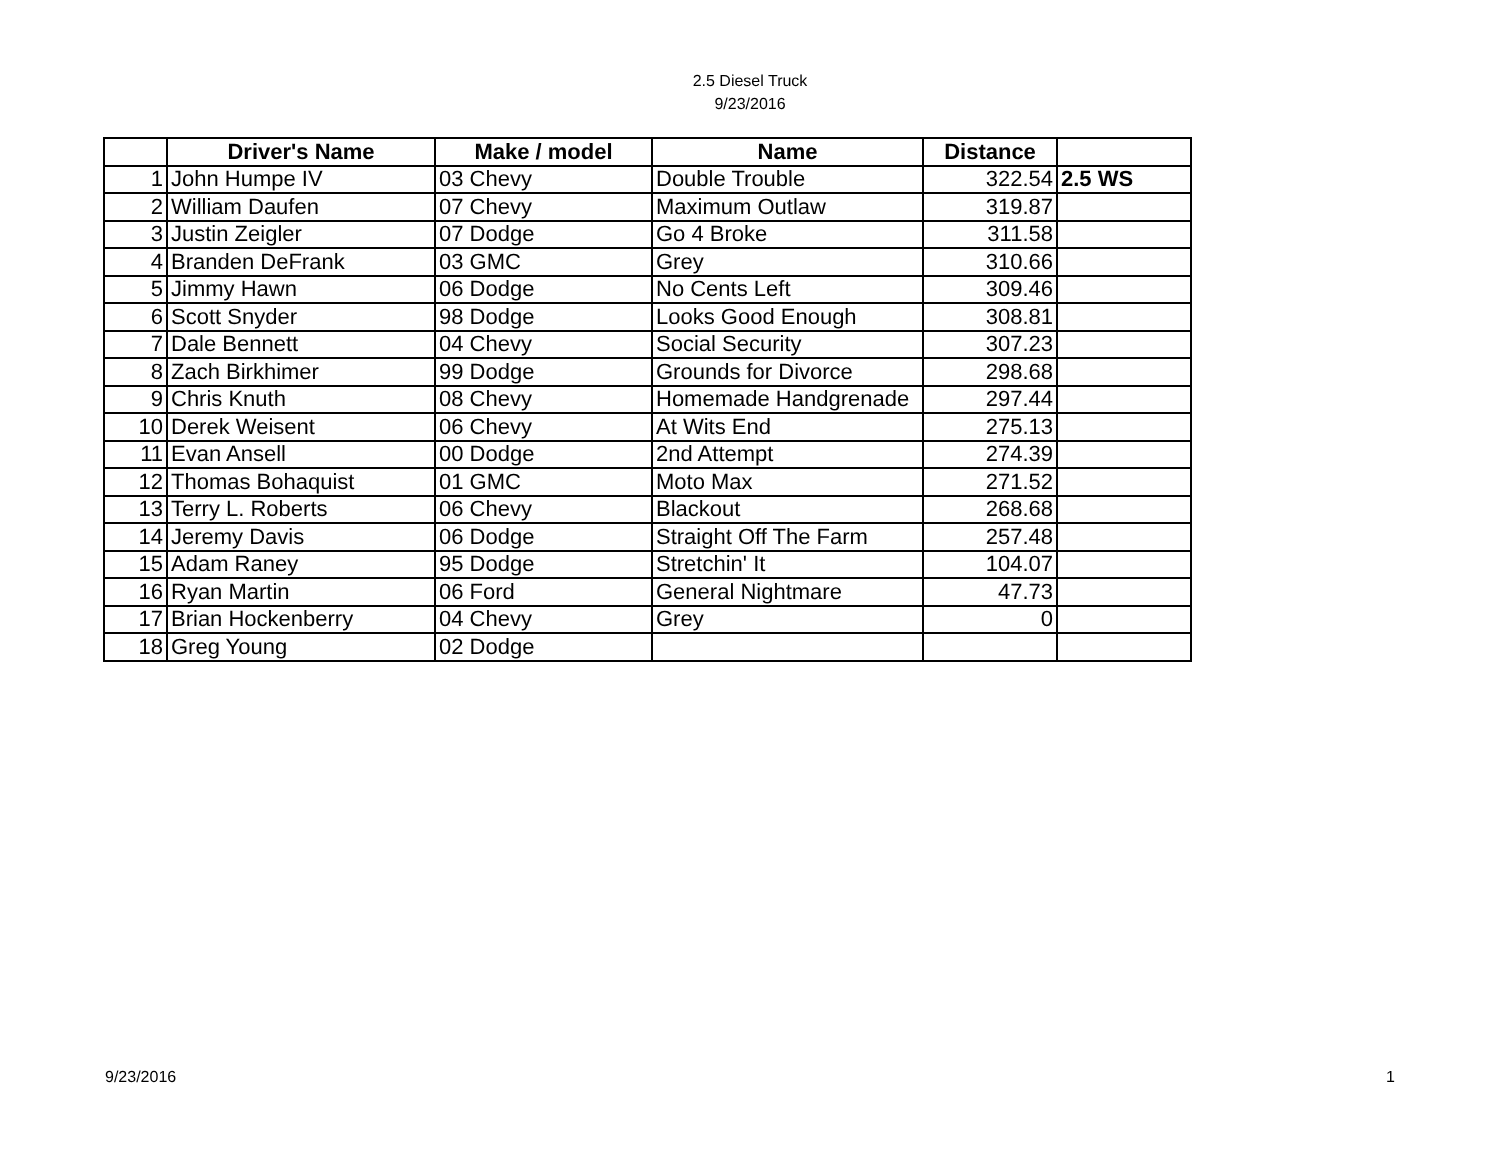2.5 Diesel Truck
9/23/2016
| | Driver's Name | Make / model | Name | Distance | |
| --- | --- | --- | --- | --- | --- |
| 1 | John Humpe IV | 03 Chevy | Double Trouble | 322.54 | 2.5 WS |
| 2 | William Daufen | 07 Chevy | Maximum Outlaw | 319.87 | |
| 3 | Justin Zeigler | 07 Dodge | Go 4 Broke | 311.58 | |
| 4 | Branden DeFrank | 03 GMC | Grey | 310.66 | |
| 5 | Jimmy Hawn | 06 Dodge | No Cents Left | 309.46 | |
| 6 | Scott Snyder | 98 Dodge | Looks Good Enough | 308.81 | |
| 7 | Dale Bennett | 04 Chevy | Social Security | 307.23 | |
| 8 | Zach Birkhimer | 99 Dodge | Grounds for Divorce | 298.68 | |
| 9 | Chris Knuth | 08 Chevy | Homemade Handgrenade | 297.44 | |
| 10 | Derek Weisent | 06 Chevy | At Wits End | 275.13 | |
| 11 | Evan Ansell | 00 Dodge | 2nd Attempt | 274.39 | |
| 12 | Thomas Bohaquist | 01 GMC | Moto Max | 271.52 | |
| 13 | Terry L. Roberts | 06 Chevy | Blackout | 268.68 | |
| 14 | Jeremy Davis | 06 Dodge | Straight Off The Farm | 257.48 | |
| 15 | Adam Raney | 95 Dodge | Stretchin' It | 104.07 | |
| 16 | Ryan Martin | 06 Ford | General Nightmare | 47.73 | |
| 17 | Brian Hockenberry | 04 Chevy | Grey | 0 | |
| 18 | Greg Young | 02 Dodge | | | |
9/23/2016 1